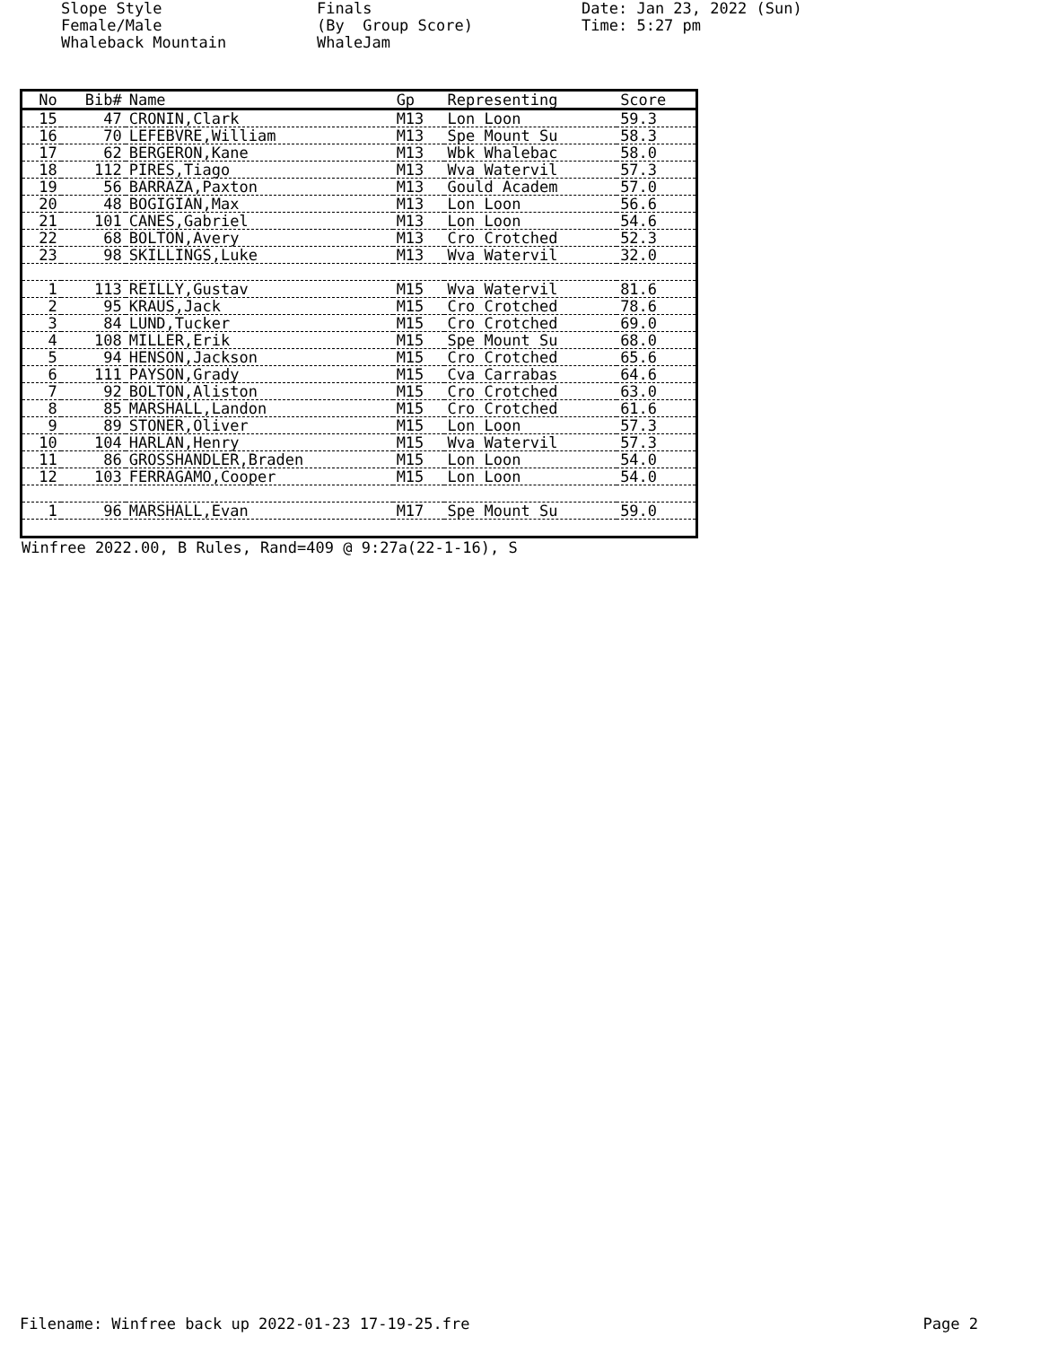Slope Style Female/Male Whaleback Mountain
Finals (By Group Score) WhaleJam
Date: Jan 23, 2022 (Sun) Time: 5:27 pm
| No | Bib# | Name | Gp | Representing | Score |
| --- | --- | --- | --- | --- | --- |
| 15 | 47 | CRONIN,Clark | M13 | Lon Loon | 59.3 |
| 16 | 70 | LEFEBVRE,William | M13 | Spe Mount Su | 58.3 |
| 17 | 62 | BERGERON,Kane | M13 | Wbk Whalebac | 58.0 |
| 18 | 112 | PIRES,Tiago | M13 | Wva Watervil | 57.3 |
| 19 | 56 | BARRAZA,Paxton | M13 | Gould Academ | 57.0 |
| 20 | 48 | BOGIGIAN,Max | M13 | Lon Loon | 56.6 |
| 21 | 101 | CANES,Gabriel | M13 | Lon Loon | 54.6 |
| 22 | 68 | BOLTON,Avery | M13 | Cro Crotched | 52.3 |
| 23 | 98 | SKILLINGS,Luke | M13 | Wva Watervil | 32.0 |
| 1 | 113 | REILLY,Gustav | M15 | Wva Watervil | 81.6 |
| 2 | 95 | KRAUS,Jack | M15 | Cro Crotched | 78.6 |
| 3 | 84 | LUND,Tucker | M15 | Cro Crotched | 69.0 |
| 4 | 108 | MILLER,Erik | M15 | Spe Mount Su | 68.0 |
| 5 | 94 | HENSON,Jackson | M15 | Cro Crotched | 65.6 |
| 6 | 111 | PAYSON,Grady | M15 | Cva Carrabas | 64.6 |
| 7 | 92 | BOLTON,Aliston | M15 | Cro Crotched | 63.0 |
| 8 | 85 | MARSHALL,Landon | M15 | Cro Crotched | 61.6 |
| 9 | 89 | STONER,Oliver | M15 | Lon Loon | 57.3 |
| 10 | 104 | HARLAN,Henry | M15 | Wva Watervil | 57.3 |
| 11 | 86 | GROSSHANDLER,Braden | M15 | Lon Loon | 54.0 |
| 12 | 103 | FERRAGAMO,Cooper | M15 | Lon Loon | 54.0 |
| 1 | 96 | MARSHALL,Evan | M17 | Spe Mount Su | 59.0 |
Winfree 2022.00, B Rules, Rand=409 @ 9:27a(22-1-16), S
Filename: Winfree back up 2022-01-23 17-19-25.fre Page 2